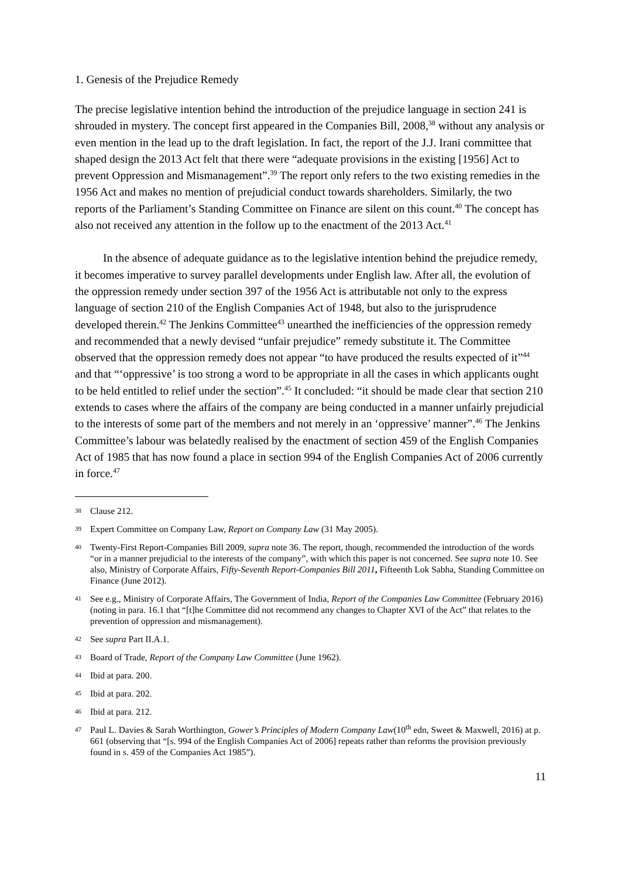1. Genesis of the Prejudice Remedy
The precise legislative intention behind the introduction of the prejudice language in section 241 is shrouded in mystery. The concept first appeared in the Companies Bill, 2008,<sup>38</sup> without any analysis or even mention in the lead up to the draft legislation. In fact, the report of the J.J. Irani committee that shaped design the 2013 Act felt that there were “adequate provisions in the existing [1956] Act to prevent Oppression and Mismanagement”.<sup>39</sup> The report only refers to the two existing remedies in the 1956 Act and makes no mention of prejudicial conduct towards shareholders. Similarly, the two reports of the Parliament’s Standing Committee on Finance are silent on this count.<sup>40</sup> The concept has also not received any attention in the follow up to the enactment of the 2013 Act.<sup>41</sup>
In the absence of adequate guidance as to the legislative intention behind the prejudice remedy, it becomes imperative to survey parallel developments under English law. After all, the evolution of the oppression remedy under section 397 of the 1956 Act is attributable not only to the express language of section 210 of the English Companies Act of 1948, but also to the jurisprudence developed therein.<sup>42</sup> The Jenkins Committee<sup>43</sup> unearthed the inefficiencies of the oppression remedy and recommended that a newly devised “unfair prejudice” remedy substitute it. The Committee observed that the oppression remedy does not appear “to have produced the results expected of it”<sup>44</sup> and that “‘oppressive’ is too strong a word to be appropriate in all the cases in which applicants ought to be held entitled to relief under the section”.<sup>45</sup> It concluded: “it should be made clear that section 210 extends to cases where the affairs of the company are being conducted in a manner unfairly prejudicial to the interests of some part of the members and not merely in an ‘oppressive’ manner”.<sup>46</sup> The Jenkins Committee’s labour was belatedly realised by the enactment of section 459 of the English Companies Act of 1985 that has now found a place in section 994 of the English Companies Act of 2006 currently in force.<sup>47</sup>
38 Clause 212.
39 Expert Committee on Company Law, Report on Company Law (31 May 2005).
40 Twenty-First Report-Companies Bill 2009, supra note 36. The report, though, recommended the introduction of the words “or in a manner prejudicial to the interests of the company”, with which this paper is not concerned. See supra note 10. See also, Ministry of Corporate Affairs, Fifty-Seventh Report-Companies Bill 2011, Fifteenth Lok Sabha, Standing Committee on Finance (June 2012).
41 See e.g., Ministry of Corporate Affairs, The Government of India, Report of the Companies Law Committee (February 2016) (noting in para. 16.1 that “[t]he Committee did not recommend any changes to Chapter XVI of the Act” that relates to the prevention of oppression and mismanagement).
42 See supra Part II.A.1.
43 Board of Trade, Report of the Company Law Committee (June 1962).
44 Ibid at para. 200.
45 Ibid at para. 202.
46 Ibid at para. 212.
47 Paul L. Davies & Sarah Worthington, Gower’s Principles of Modern Company Law(10<sup>th</sup> edn, Sweet & Maxwell, 2016) at p. 661 (observing that “[s. 994 of the English Companies Act of 2006] repeats rather than reforms the provision previously found in s. 459 of the Companies Act 1985”).
11